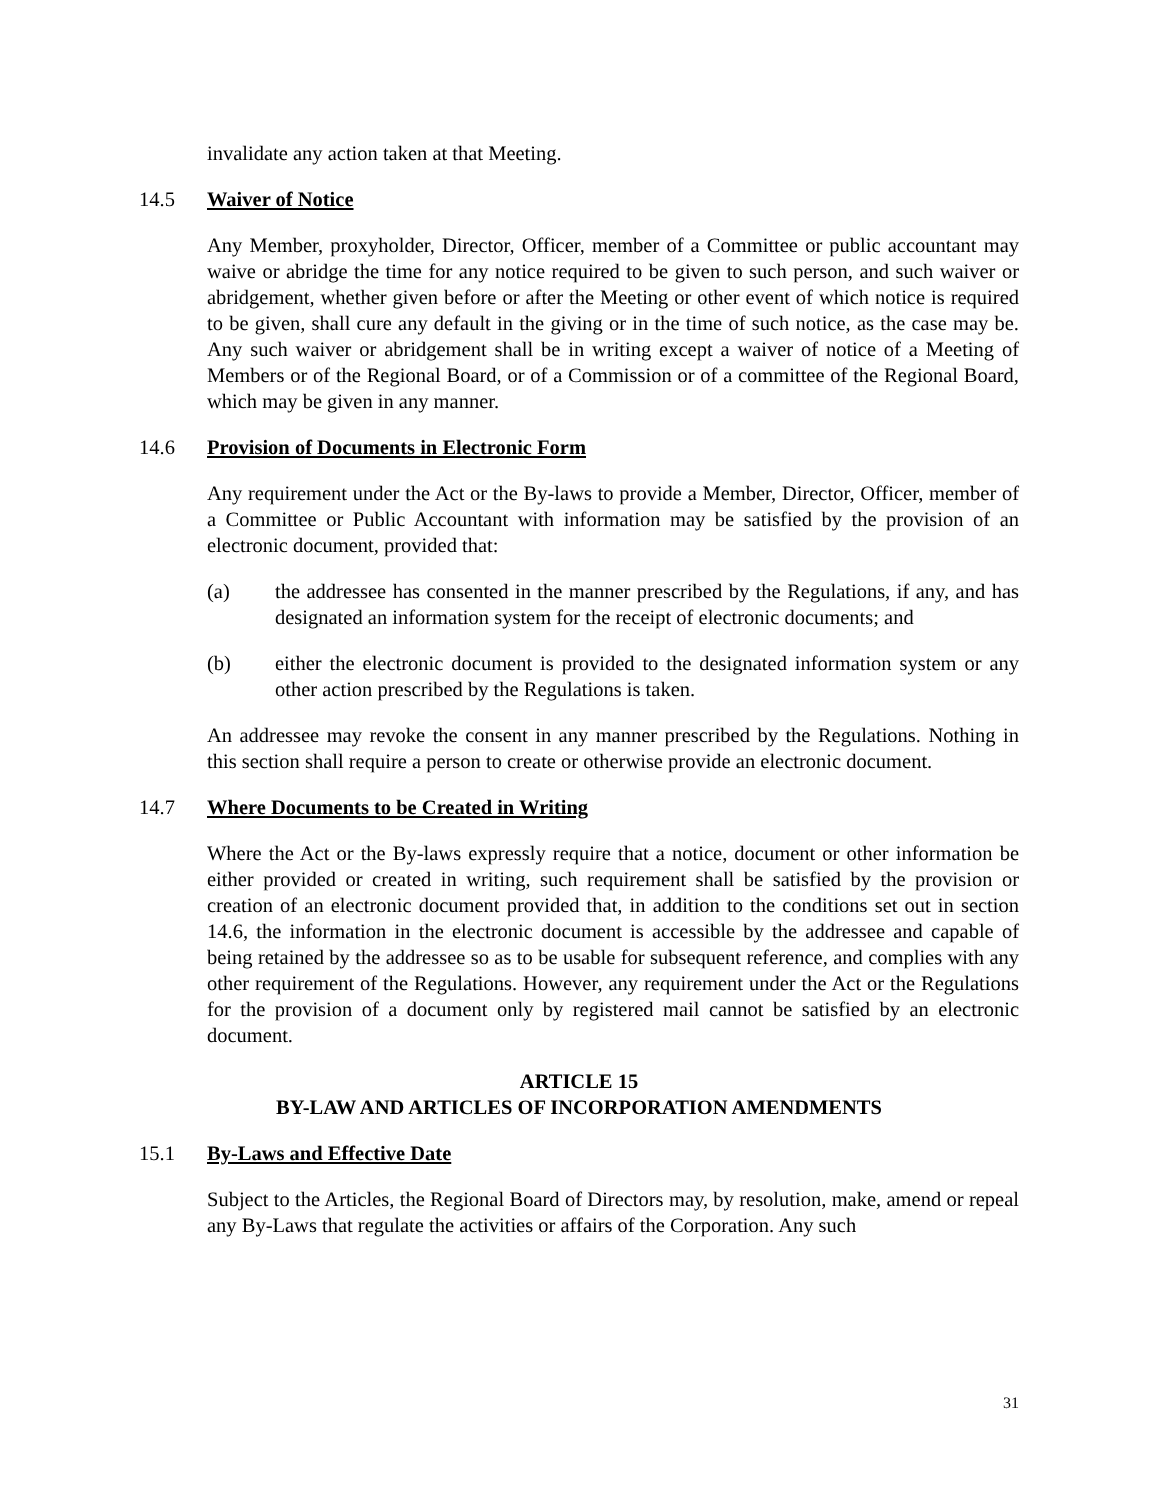invalidate any action taken at that Meeting.
14.5 Waiver of Notice
Any Member, proxyholder, Director, Officer, member of a Committee or public accountant may waive or abridge the time for any notice required to be given to such person, and such waiver or abridgement, whether given before or after the Meeting or other event of which notice is required to be given, shall cure any default in the giving or in the time of such notice, as the case may be. Any such waiver or abridgement shall be in writing except a waiver of notice of a Meeting of Members or of the Regional Board, or of a Commission or of a committee of the Regional Board, which may be given in any manner.
14.6 Provision of Documents in Electronic Form
Any requirement under the Act or the By-laws to provide a Member, Director, Officer, member of a Committee or Public Accountant with information may be satisfied by the provision of an electronic document, provided that:
(a) the addressee has consented in the manner prescribed by the Regulations, if any, and has designated an information system for the receipt of electronic documents; and
(b) either the electronic document is provided to the designated information system or any other action prescribed by the Regulations is taken.
An addressee may revoke the consent in any manner prescribed by the Regulations. Nothing in this section shall require a person to create or otherwise provide an electronic document.
14.7 Where Documents to be Created in Writing
Where the Act or the By-laws expressly require that a notice, document or other information be either provided or created in writing, such requirement shall be satisfied by the provision or creation of an electronic document provided that, in addition to the conditions set out in section 14.6, the information in the electronic document is accessible by the addressee and capable of being retained by the addressee so as to be usable for subsequent reference, and complies with any other requirement of the Regulations. However, any requirement under the Act or the Regulations for the provision of a document only by registered mail cannot be satisfied by an electronic document.
ARTICLE 15
BY-LAW AND ARTICLES OF INCORPORATION AMENDMENTS
15.1 By-Laws and Effective Date
Subject to the Articles, the Regional Board of Directors may, by resolution, make, amend or repeal any By-Laws that regulate the activities or affairs of the Corporation. Any such
31